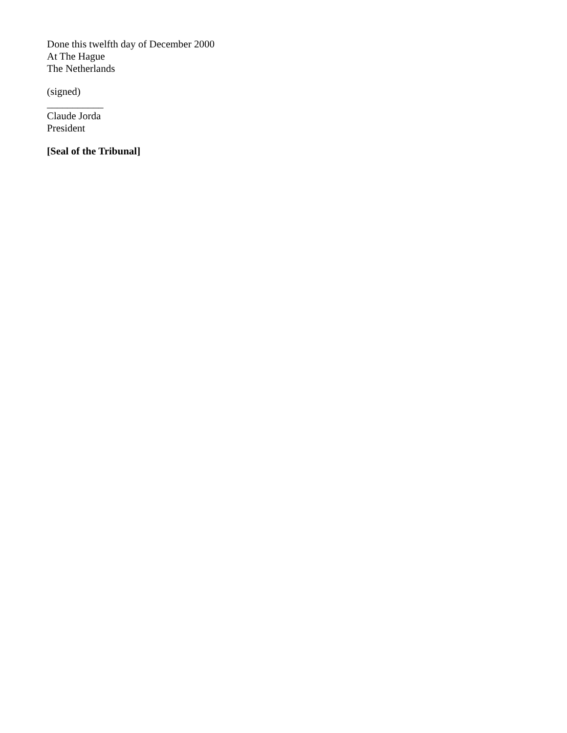Done this twelfth day of December 2000
At The Hague
The Netherlands
(signed)
___________
Claude Jorda
President
[Seal of the Tribunal]